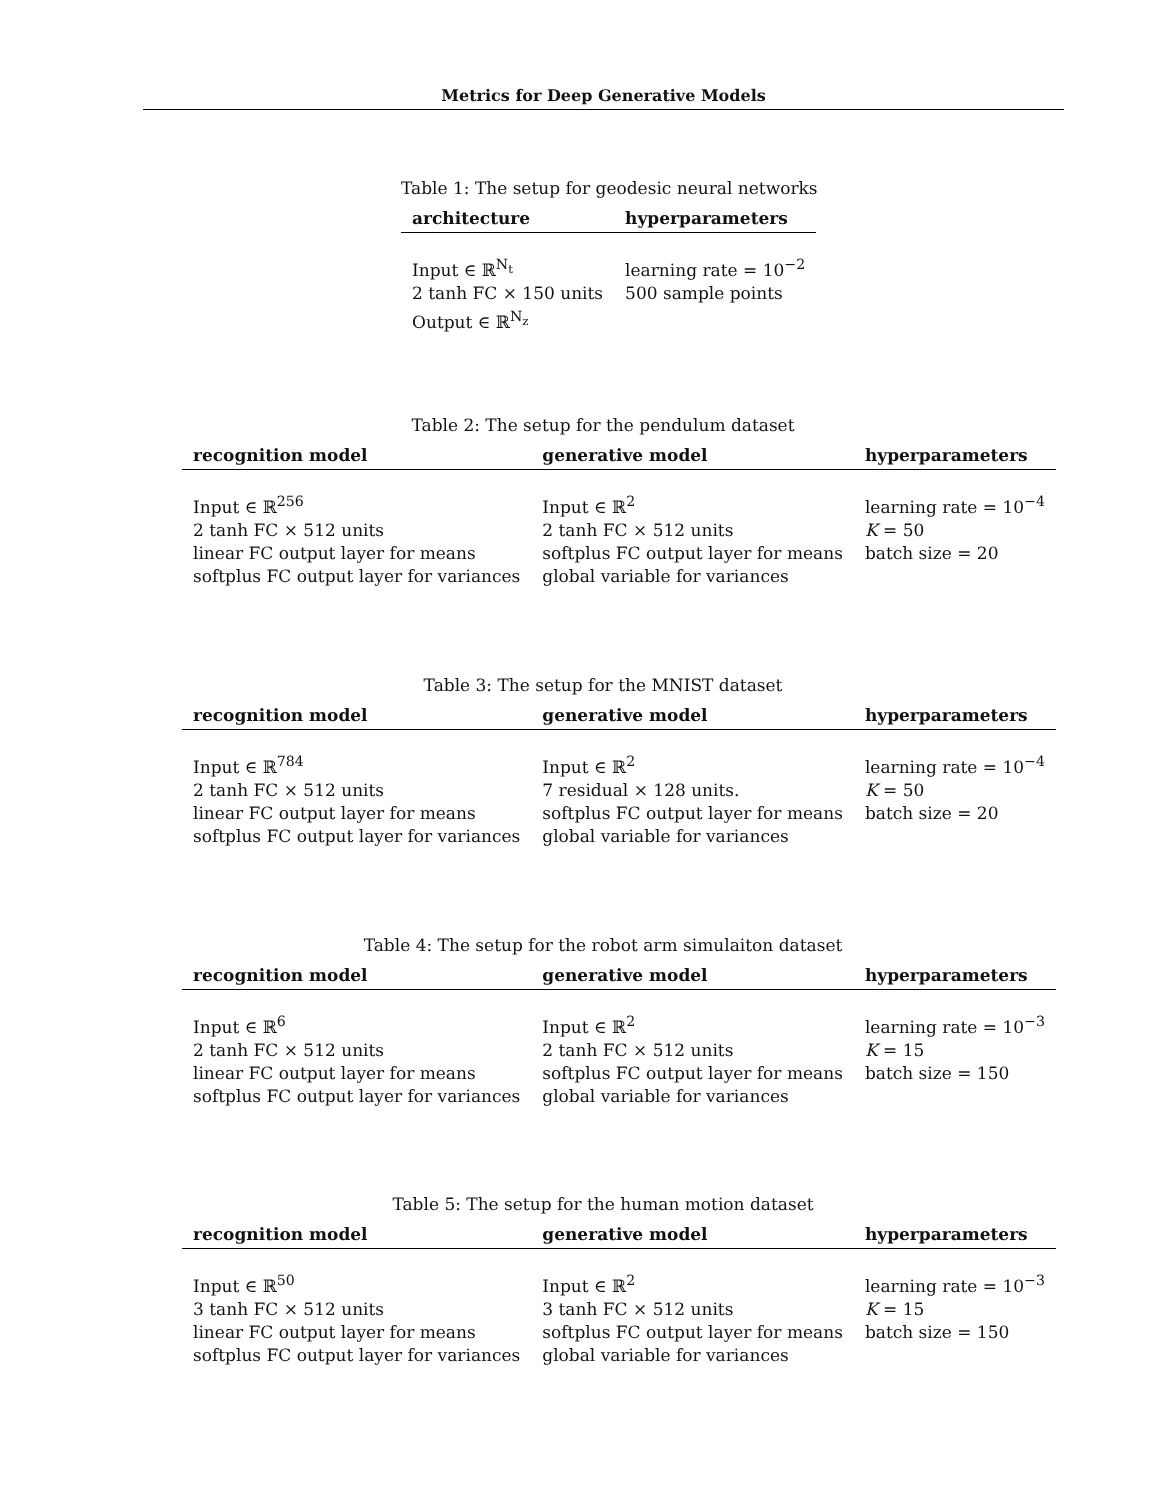Metrics for Deep Generative Models
Table 1: The setup for geodesic neural networks
| architecture | hyperparameters |
| --- | --- |
| Input ∈ ℝ<sup>N<sub>t</sub></sup> 2 tanh FC × 150 units Output ∈ ℝ<sup>N<sub>z</sub></sup> | learning rate = 10<sup>−2</sup> 500 sample points |
Table 2: The setup for the pendulum dataset
| recognition model | generative model | hyperparameters |
| --- | --- | --- |
| Input ∈ ℝ<sup>256</sup> 2 tanh FC × 512 units linear FC output layer for means softplus FC output layer for variances | Input ∈ ℝ<sup>2</sup> 2 tanh FC × 512 units softplus FC output layer for means global variable for variances | learning rate = 10<sup>−4</sup> K = 50 batch size = 20 |
Table 3: The setup for the MNIST dataset
| recognition model | generative model | hyperparameters |
| --- | --- | --- |
| Input ∈ ℝ<sup>784</sup> 2 tanh FC × 512 units linear FC output layer for means softplus FC output layer for variances | Input ∈ ℝ<sup>2</sup> 7 residual × 128 units. softplus FC output layer for means global variable for variances | learning rate = 10<sup>−4</sup> K = 50 batch size = 20 |
Table 4: The setup for the robot arm simulaiton dataset
| recognition model | generative model | hyperparameters |
| --- | --- | --- |
| Input ∈ ℝ<sup>6</sup> 2 tanh FC × 512 units linear FC output layer for means softplus FC output layer for variances | Input ∈ ℝ<sup>2</sup> 2 tanh FC × 512 units softplus FC output layer for means global variable for variances | learning rate = 10<sup>−3</sup> K = 15 batch size = 150 |
Table 5: The setup for the human motion dataset
| recognition model | generative model | hyperparameters |
| --- | --- | --- |
| Input ∈ ℝ<sup>50</sup> 3 tanh FC × 512 units linear FC output layer for means softplus FC output layer for variances | Input ∈ ℝ<sup>2</sup> 3 tanh FC × 512 units softplus FC output layer for means global variable for variances | learning rate = 10<sup>−3</sup> K = 15 batch size = 150 |